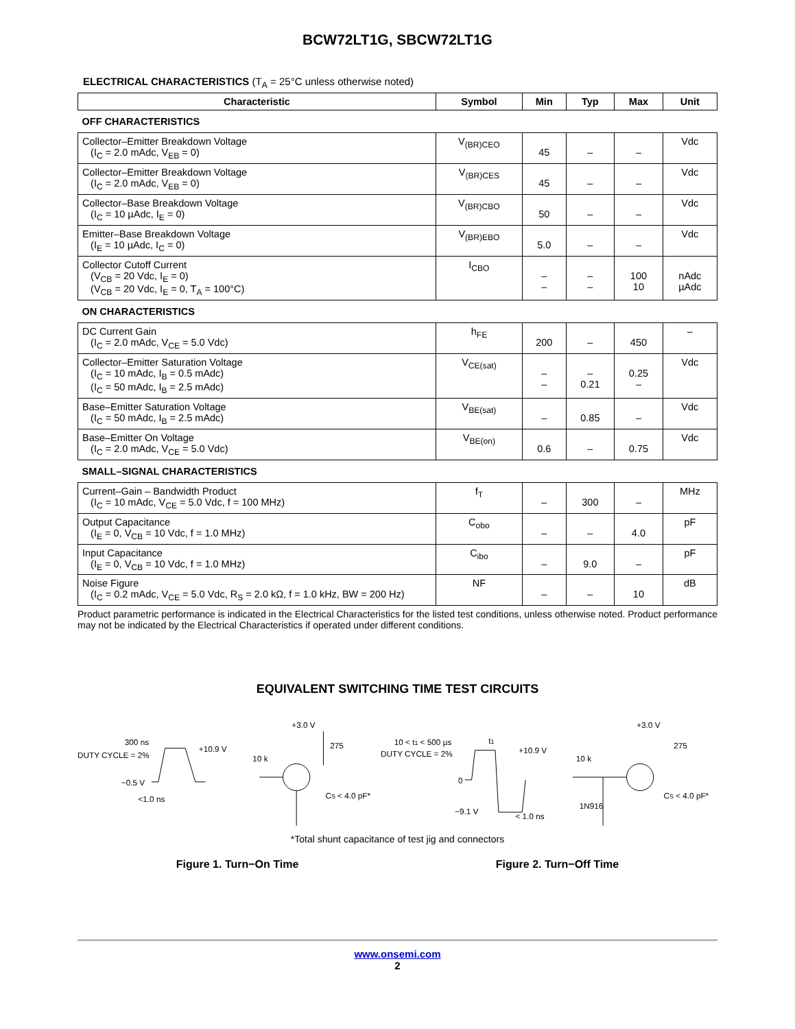BCW72LT1G, SBCW72LT1G
ELECTRICAL CHARACTERISTICS (T<sub>A</sub> = 25°C unless otherwise noted)
| Characteristic | Symbol | Min | Typ | Max | Unit |
| --- | --- | --- | --- | --- | --- |
| OFF CHARACTERISTICS | | | | | |
| Collector–Emitter Breakdown Voltage (I<sub>C</sub> = 2.0 mAdc, V<sub>EB</sub> = 0) | V<sub>(BR)CEO</sub> | 45 | – | – | Vdc |
| Collector–Emitter Breakdown Voltage (I<sub>C</sub> = 2.0 mAdc, V<sub>EB</sub> = 0) | V<sub>(BR)CES</sub> | 45 | – | – | Vdc |
| Collector–Base Breakdown Voltage (I<sub>C</sub> = 10 µAdc, I<sub>E</sub> = 0) | V<sub>(BR)CBO</sub> | 50 | – | – | Vdc |
| Emitter–Base Breakdown Voltage (I<sub>E</sub> = 10 µAdc, I<sub>C</sub> = 0) | V<sub>(BR)EBO</sub> | 5.0 | – | – | Vdc |
| Collector Cutoff Current (V<sub>CB</sub> = 20 Vdc, I<sub>E</sub> = 0) (V<sub>CB</sub> = 20 Vdc, I<sub>E</sub> = 0, T<sub>A</sub> = 100°C) | I<sub>CBO</sub> | – – | – – | 100 10 | nAdc µAdc |
| ON CHARACTERISTICS | | | | | |
| DC Current Gain (I<sub>C</sub> = 2.0 mAdc, V<sub>CE</sub> = 5.0 Vdc) | h<sub>FE</sub> | 200 | – | 450 | – |
| Collector–Emitter Saturation Voltage (I<sub>C</sub> = 10 mAdc, I<sub>B</sub> = 0.5 mAdc) (I<sub>C</sub> = 50 mAdc, I<sub>B</sub> = 2.5 mAdc) | V<sub>CE(sat)</sub> | – – | – 0.21 | 0.25 – | Vdc |
| Base–Emitter Saturation Voltage (I<sub>C</sub> = 50 mAdc, I<sub>B</sub> = 2.5 mAdc) | V<sub>BE(sat)</sub> | – | 0.85 | – | Vdc |
| Base–Emitter On Voltage (I<sub>C</sub> = 2.0 mAdc, V<sub>CE</sub> = 5.0 Vdc) | V<sub>BE(on)</sub> | 0.6 | – | 0.75 | Vdc |
| SMALL–SIGNAL CHARACTERISTICS | | | | | |
| Current–Gain – Bandwidth Product (I<sub>C</sub> = 10 mAdc, V<sub>CE</sub> = 5.0 Vdc, f = 100 MHz) | f<sub>T</sub> | – | 300 | – | MHz |
| Output Capacitance (I<sub>E</sub> = 0, V<sub>CB</sub> = 10 Vdc, f = 1.0 MHz) | C<sub>obo</sub> | – | – | 4.0 | pF |
| Input Capacitance (I<sub>E</sub> = 0, V<sub>CB</sub> = 10 Vdc, f = 1.0 MHz) | C<sub>ibo</sub> | – | 9.0 | – | pF |
| Noise Figure (I<sub>C</sub> = 0.2 mAdc, V<sub>CE</sub> = 5.0 Vdc, R<sub>S</sub> = 2.0 kΩ, f = 1.0 kHz, BW = 200 Hz) | NF | – | – | 10 | dB |
Product parametric performance is indicated in the Electrical Characteristics for the listed test conditions, unless otherwise noted. Product performance may not be indicated by the Electrical Characteristics if operated under different conditions.
EQUIVALENT SWITCHING TIME TEST CIRCUITS
300 ns
DUTY CYCLE = 2%
+10.9 V
−0.5 V
<1.0 ns
10 k
+3.0 V
275
CS < 4.0 pF*
10 < t1 < 500 µs
t1
DUTY CYCLE = 2%
+10.9 V
0
−9.1 V
< 1.0 ns
10 k
1N916
+3.0 V
275
CS < 4.0 pF*
*Total shunt capacitance of test jig and connectors
Figure 1. Turn−On Time Figure 2. Turn−Off Time
www.onsemi.com
2